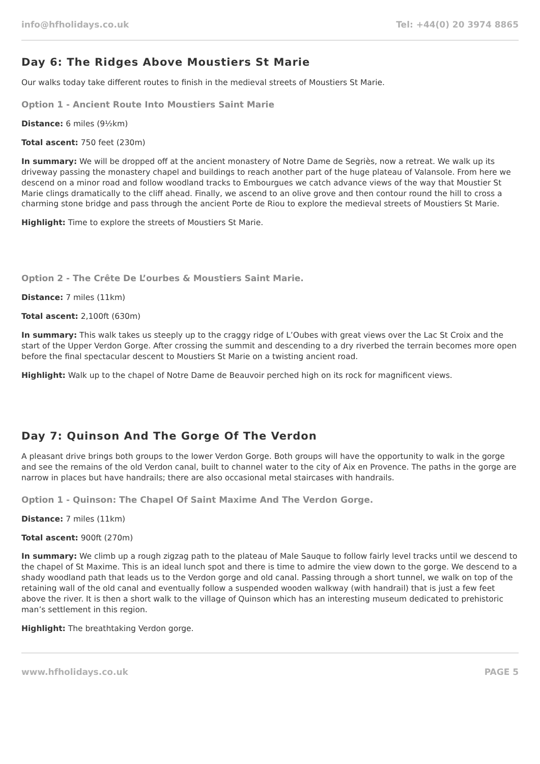info@hfholidays.co.uk Tel: +44(0) 20 3974 8865
Day 6: The Ridges Above Moustiers St Marie
Our walks today take different routes to finish in the medieval streets of Moustiers St Marie.
Option 1 - Ancient Route Into Moustiers Saint Marie
Distance: 6 miles (9½km)
Total ascent: 750 feet (230m)
In summary: We will be dropped off at the ancient monastery of Notre Dame de Segriès, now a retreat. We walk up its driveway passing the monastery chapel and buildings to reach another part of the huge plateau of Valansole. From here we descend on a minor road and follow woodland tracks to Embourgues we catch advance views of the way that Moustier St Marie clings dramatically to the cliff ahead. Finally, we ascend to an olive grove and then contour round the hill to cross a charming stone bridge and pass through the ancient Porte de Riou to explore the medieval streets of Moustiers St Marie.
Highlight: Time to explore the streets of Moustiers St Marie.
Option 2 - The Crête De L’ourbes & Moustiers Saint Marie.
Distance: 7 miles (11km)
Total ascent: 2,100ft (630m)
In summary: This walk takes us steeply up to the craggy ridge of L’Oubes with great views over the Lac St Croix and the start of the Upper Verdon Gorge. After crossing the summit and descending to a dry riverbed the terrain becomes more open before the final spectacular descent to Moustiers St Marie on a twisting ancient road.
Highlight: Walk up to the chapel of Notre Dame de Beauvoir perched high on its rock for magnificent views.
Day 7: Quinson And The Gorge Of The Verdon
A pleasant drive brings both groups to the lower Verdon Gorge. Both groups will have the opportunity to walk in the gorge and see the remains of the old Verdon canal, built to channel water to the city of Aix en Provence. The paths in the gorge are narrow in places but have handrails; there are also occasional metal staircases with handrails.
Option 1 - Quinson: The Chapel Of Saint Maxime And The Verdon Gorge.
Distance: 7 miles (11km)
Total ascent: 900ft (270m)
In summary: We climb up a rough zigzag path to the plateau of Male Sauque to follow fairly level tracks until we descend to the chapel of St Maxime. This is an ideal lunch spot and there is time to admire the view down to the gorge. We descend to a shady woodland path that leads us to the Verdon gorge and old canal. Passing through a short tunnel, we walk on top of the retaining wall of the old canal and eventually follow a suspended wooden walkway (with handrail) that is just a few feet above the river. It is then a short walk to the village of Quinson which has an interesting museum dedicated to prehistoric man’s settlement in this region.
Highlight: The breathtaking Verdon gorge.
www.hfholidays.co.uk PAGE 5